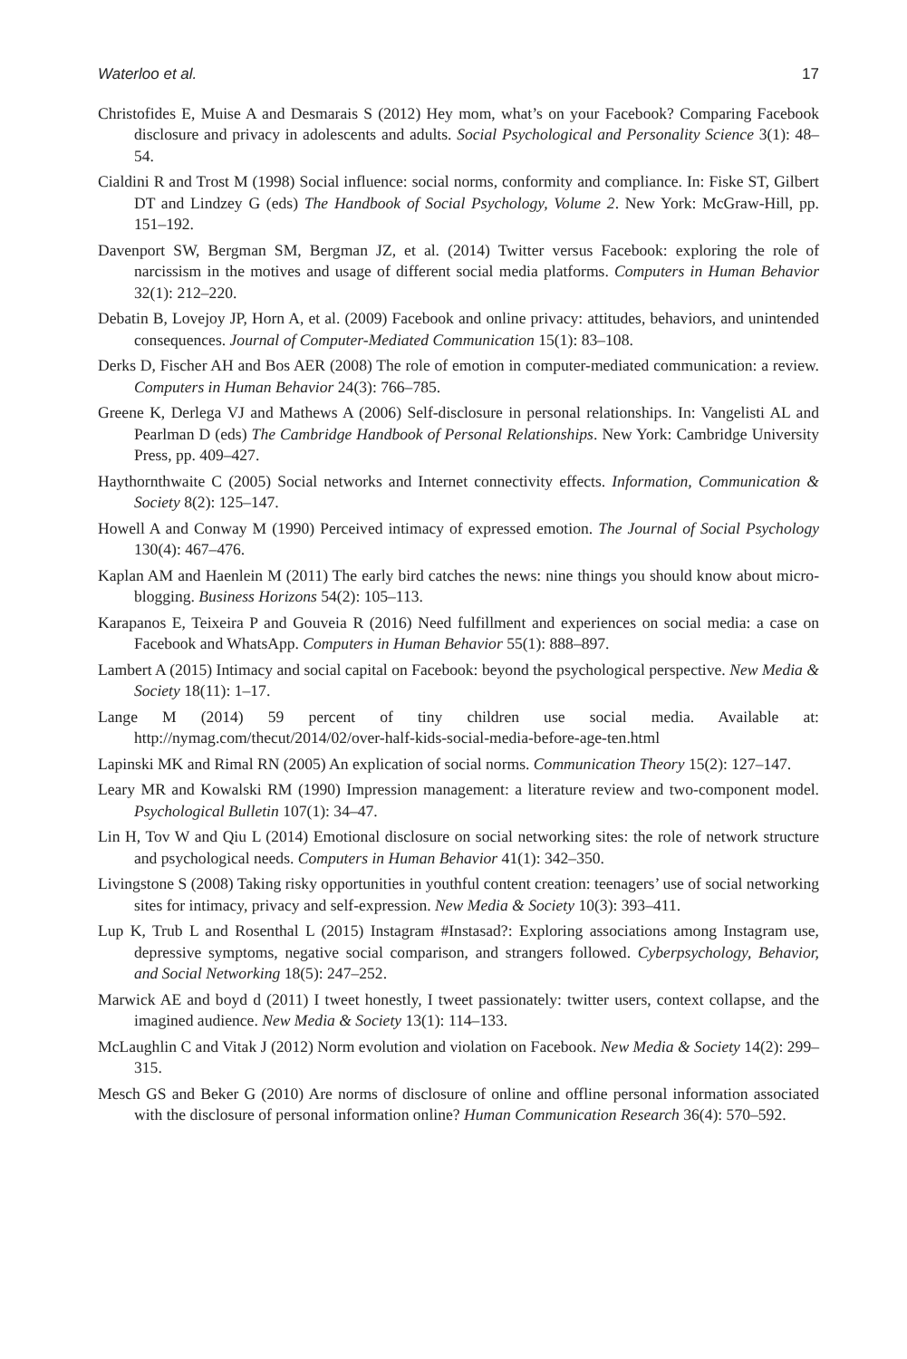Waterloo et al. 17
Christofides E, Muise A and Desmarais S (2012) Hey mom, what’s on your Facebook? Comparing Facebook disclosure and privacy in adolescents and adults. Social Psychological and Personality Science 3(1): 48–54.
Cialdini R and Trost M (1998) Social influence: social norms, conformity and compliance. In: Fiske ST, Gilbert DT and Lindzey G (eds) The Handbook of Social Psychology, Volume 2. New York: McGraw-Hill, pp. 151–192.
Davenport SW, Bergman SM, Bergman JZ, et al. (2014) Twitter versus Facebook: exploring the role of narcissism in the motives and usage of different social media platforms. Computers in Human Behavior 32(1): 212–220.
Debatin B, Lovejoy JP, Horn A, et al. (2009) Facebook and online privacy: attitudes, behaviors, and unintended consequences. Journal of Computer-Mediated Communication 15(1): 83–108.
Derks D, Fischer AH and Bos AER (2008) The role of emotion in computer-mediated communication: a review. Computers in Human Behavior 24(3): 766–785.
Greene K, Derlega VJ and Mathews A (2006) Self-disclosure in personal relationships. In: Vangelisti AL and Pearlman D (eds) The Cambridge Handbook of Personal Relationships. New York: Cambridge University Press, pp. 409–427.
Haythornthwaite C (2005) Social networks and Internet connectivity effects. Information, Communication & Society 8(2): 125–147.
Howell A and Conway M (1990) Perceived intimacy of expressed emotion. The Journal of Social Psychology 130(4): 467–476.
Kaplan AM and Haenlein M (2011) The early bird catches the news: nine things you should know about micro-blogging. Business Horizons 54(2): 105–113.
Karapanos E, Teixeira P and Gouveia R (2016) Need fulfillment and experiences on social media: a case on Facebook and WhatsApp. Computers in Human Behavior 55(1): 888–897.
Lambert A (2015) Intimacy and social capital on Facebook: beyond the psychological perspective. New Media & Society 18(11): 1–17.
Lange M (2014) 59 percent of tiny children use social media. Available at: http://nymag.com/thecut/2014/02/over-half-kids-social-media-before-age-ten.html
Lapinski MK and Rimal RN (2005) An explication of social norms. Communication Theory 15(2): 127–147.
Leary MR and Kowalski RM (1990) Impression management: a literature review and two-component model. Psychological Bulletin 107(1): 34–47.
Lin H, Tov W and Qiu L (2014) Emotional disclosure on social networking sites: the role of network structure and psychological needs. Computers in Human Behavior 41(1): 342–350.
Livingstone S (2008) Taking risky opportunities in youthful content creation: teenagers’ use of social networking sites for intimacy, privacy and self-expression. New Media & Society 10(3): 393–411.
Lup K, Trub L and Rosenthal L (2015) Instagram #Instasad?: Exploring associations among Instagram use, depressive symptoms, negative social comparison, and strangers followed. Cyberpsychology, Behavior, and Social Networking 18(5): 247–252.
Marwick AE and boyd d (2011) I tweet honestly, I tweet passionately: twitter users, context collapse, and the imagined audience. New Media & Society 13(1): 114–133.
McLaughlin C and Vitak J (2012) Norm evolution and violation on Facebook. New Media & Society 14(2): 299–315.
Mesch GS and Beker G (2010) Are norms of disclosure of online and offline personal information associated with the disclosure of personal information online? Human Communication Research 36(4): 570–592.